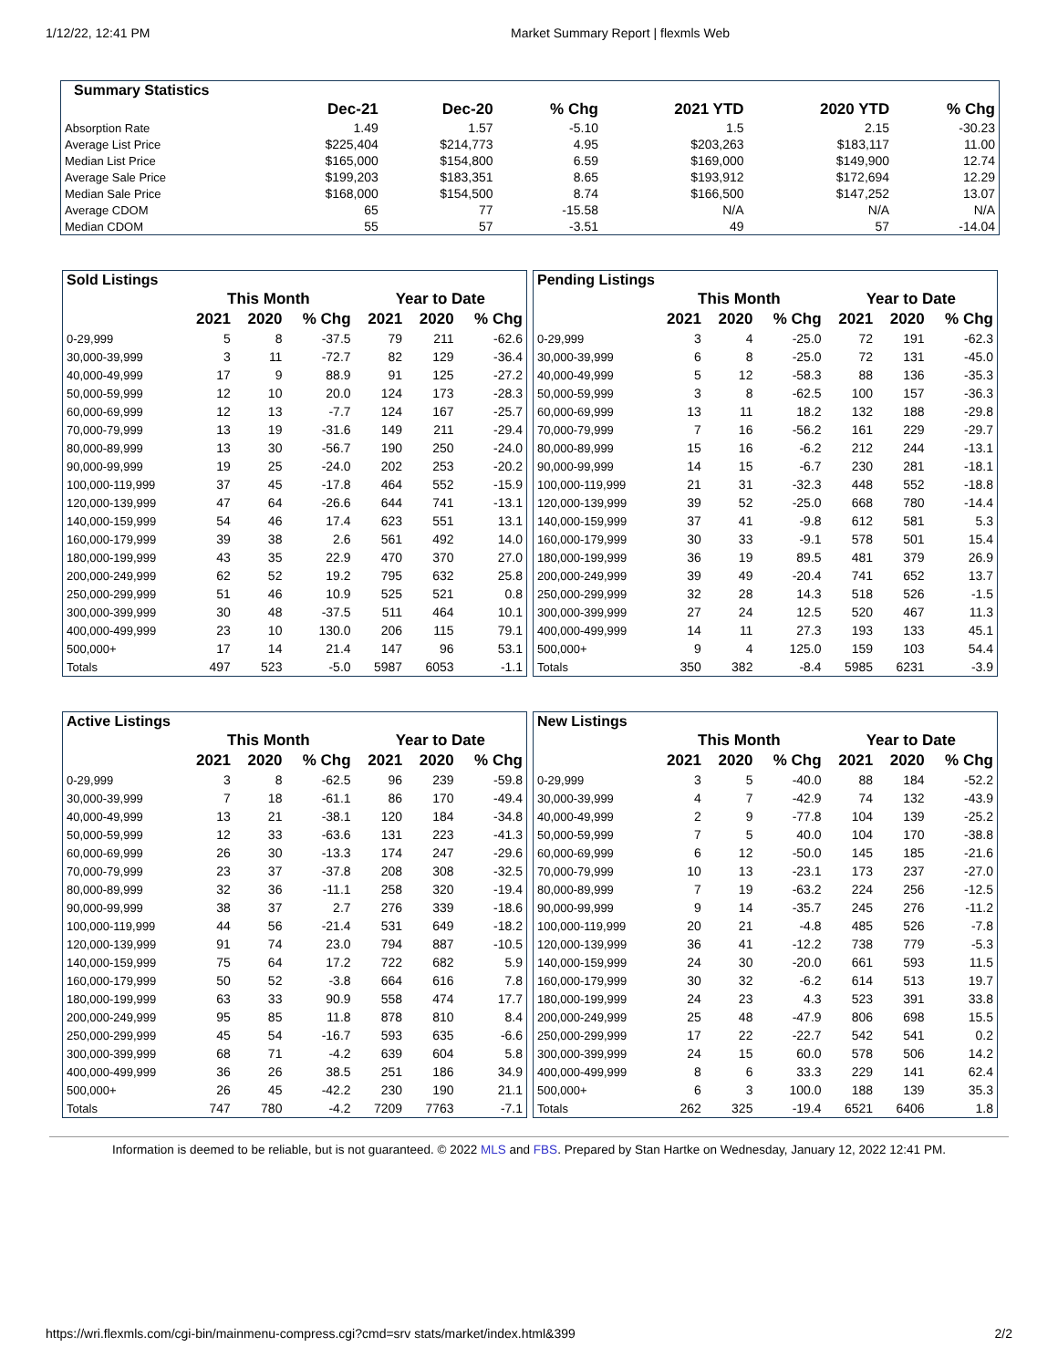1/12/22, 12:41 PM Market Summary Report | flexmls Web
| Summary Statistics | | | | | | |
| | Dec-21 | Dec-20 | % Chg | 2021 YTD | 2020 YTD | % Chg |
| Absorption Rate | 1.49 | 1.57 | -5.10 | 1.5 | 2.15 | -30.23 |
| Average List Price | $225,404 | $214,773 | 4.95 | $203,263 | $183,117 | 11.00 |
| Median List Price | $165,000 | $154,800 | 6.59 | $169,000 | $149,900 | 12.74 |
| Average Sale Price | $199,203 | $183,351 | 8.65 | $193,912 | $172,694 | 12.29 |
| Median Sale Price | $168,000 | $154,500 | 8.74 | $166,500 | $147,252 | 13.07 |
| Average CDOM | 65 | 77 | -15.58 | N/A | N/A | N/A |
| Median CDOM | 55 | 57 | -3.51 | 49 | 57 | -14.04 |
| Sold Listings | | | | | | |
| | This Month | | | Year to Date | | |
| | 2021 | 2020 | % Chg | 2021 | 2020 | % Chg |
| 0-29,999 | 5 | 8 | -37.5 | 79 | 211 | -62.6 |
| 30,000-39,999 | 3 | 11 | -72.7 | 82 | 129 | -36.4 |
| 40,000-49,999 | 17 | 9 | 88.9 | 91 | 125 | -27.2 |
| 50,000-59,999 | 12 | 10 | 20.0 | 124 | 173 | -28.3 |
| 60,000-69,999 | 12 | 13 | -7.7 | 124 | 167 | -25.7 |
| 70,000-79,999 | 13 | 19 | -31.6 | 149 | 211 | -29.4 |
| 80,000-89,999 | 13 | 30 | -56.7 | 190 | 250 | -24.0 |
| 90,000-99,999 | 19 | 25 | -24.0 | 202 | 253 | -20.2 |
| 100,000-119,999 | 37 | 45 | -17.8 | 464 | 552 | -15.9 |
| 120,000-139,999 | 47 | 64 | -26.6 | 644 | 741 | -13.1 |
| 140,000-159,999 | 54 | 46 | 17.4 | 623 | 551 | 13.1 |
| 160,000-179,999 | 39 | 38 | 2.6 | 561 | 492 | 14.0 |
| 180,000-199,999 | 43 | 35 | 22.9 | 470 | 370 | 27.0 |
| 200,000-249,999 | 62 | 52 | 19.2 | 795 | 632 | 25.8 |
| 250,000-299,999 | 51 | 46 | 10.9 | 525 | 521 | 0.8 |
| 300,000-399,999 | 30 | 48 | -37.5 | 511 | 464 | 10.1 |
| 400,000-499,999 | 23 | 10 | 130.0 | 206 | 115 | 79.1 |
| 500,000+ | 17 | 14 | 21.4 | 147 | 96 | 53.1 |
| Totals | 497 | 523 | -5.0 | 5987 | 6053 | -1.1 |
| Pending Listings | | | | | | |
| | This Month | | | Year to Date | | |
| | 2021 | 2020 | % Chg | 2021 | 2020 | % Chg |
| 0-29,999 | 3 | 4 | -25.0 | 72 | 191 | -62.3 |
| 30,000-39,999 | 6 | 8 | -25.0 | 72 | 131 | -45.0 |
| 40,000-49,999 | 5 | 12 | -58.3 | 88 | 136 | -35.3 |
| 50,000-59,999 | 3 | 8 | -62.5 | 100 | 157 | -36.3 |
| 60,000-69,999 | 13 | 11 | 18.2 | 132 | 188 | -29.8 |
| 70,000-79,999 | 7 | 16 | -56.2 | 161 | 229 | -29.7 |
| 80,000-89,999 | 15 | 16 | -6.2 | 212 | 244 | -13.1 |
| 90,000-99,999 | 14 | 15 | -6.7 | 230 | 281 | -18.1 |
| 100,000-119,999 | 21 | 31 | -32.3 | 448 | 552 | -18.8 |
| 120,000-139,999 | 39 | 52 | -25.0 | 668 | 780 | -14.4 |
| 140,000-159,999 | 37 | 41 | -9.8 | 612 | 581 | 5.3 |
| 160,000-179,999 | 30 | 33 | -9.1 | 578 | 501 | 15.4 |
| 180,000-199,999 | 36 | 19 | 89.5 | 481 | 379 | 26.9 |
| 200,000-249,999 | 39 | 49 | -20.4 | 741 | 652 | 13.7 |
| 250,000-299,999 | 32 | 28 | 14.3 | 518 | 526 | -1.5 |
| 300,000-399,999 | 27 | 24 | 12.5 | 520 | 467 | 11.3 |
| 400,000-499,999 | 14 | 11 | 27.3 | 193 | 133 | 45.1 |
| 500,000+ | 9 | 4 | 125.0 | 159 | 103 | 54.4 |
| Totals | 350 | 382 | -8.4 | 5985 | 6231 | -3.9 |
| Active Listings | | | | | | |
| | This Month | | | Year to Date | | |
| | 2021 | 2020 | % Chg | 2021 | 2020 | % Chg |
| 0-29,999 | 3 | 8 | -62.5 | 96 | 239 | -59.8 |
| 30,000-39,999 | 7 | 18 | -61.1 | 86 | 170 | -49.4 |
| 40,000-49,999 | 13 | 21 | -38.1 | 120 | 184 | -34.8 |
| 50,000-59,999 | 12 | 33 | -63.6 | 131 | 223 | -41.3 |
| 60,000-69,999 | 26 | 30 | -13.3 | 174 | 247 | -29.6 |
| 70,000-79,999 | 23 | 37 | -37.8 | 208 | 308 | -32.5 |
| 80,000-89,999 | 32 | 36 | -11.1 | 258 | 320 | -19.4 |
| 90,000-99,999 | 38 | 37 | 2.7 | 276 | 339 | -18.6 |
| 100,000-119,999 | 44 | 56 | -21.4 | 531 | 649 | -18.2 |
| 120,000-139,999 | 91 | 74 | 23.0 | 794 | 887 | -10.5 |
| 140,000-159,999 | 75 | 64 | 17.2 | 722 | 682 | 5.9 |
| 160,000-179,999 | 50 | 52 | -3.8 | 664 | 616 | 7.8 |
| 180,000-199,999 | 63 | 33 | 90.9 | 558 | 474 | 17.7 |
| 200,000-249,999 | 95 | 85 | 11.8 | 878 | 810 | 8.4 |
| 250,000-299,999 | 45 | 54 | -16.7 | 593 | 635 | -6.6 |
| 300,000-399,999 | 68 | 71 | -4.2 | 639 | 604 | 5.8 |
| 400,000-499,999 | 36 | 26 | 38.5 | 251 | 186 | 34.9 |
| 500,000+ | 26 | 45 | -42.2 | 230 | 190 | 21.1 |
| Totals | 747 | 780 | -4.2 | 7209 | 7763 | -7.1 |
| New Listings | | | | | | |
| | This Month | | | Year to Date | | |
| | 2021 | 2020 | % Chg | 2021 | 2020 | % Chg |
| 0-29,999 | 3 | 5 | -40.0 | 88 | 184 | -52.2 |
| 30,000-39,999 | 4 | 7 | -42.9 | 74 | 132 | -43.9 |
| 40,000-49,999 | 2 | 9 | -77.8 | 104 | 139 | -25.2 |
| 50,000-59,999 | 7 | 5 | 40.0 | 104 | 170 | -38.8 |
| 60,000-69,999 | 6 | 12 | -50.0 | 145 | 185 | -21.6 |
| 70,000-79,999 | 10 | 13 | -23.1 | 173 | 237 | -27.0 |
| 80,000-89,999 | 7 | 19 | -63.2 | 224 | 256 | -12.5 |
| 90,000-99,999 | 9 | 14 | -35.7 | 245 | 276 | -11.2 |
| 100,000-119,999 | 20 | 21 | -4.8 | 485 | 526 | -7.8 |
| 120,000-139,999 | 36 | 41 | -12.2 | 738 | 779 | -5.3 |
| 140,000-159,999 | 24 | 30 | -20.0 | 661 | 593 | 11.5 |
| 160,000-179,999 | 30 | 32 | -6.2 | 614 | 513 | 19.7 |
| 180,000-199,999 | 24 | 23 | 4.3 | 523 | 391 | 33.8 |
| 200,000-249,999 | 25 | 48 | -47.9 | 806 | 698 | 15.5 |
| 250,000-299,999 | 17 | 22 | -22.7 | 542 | 541 | 0.2 |
| 300,000-399,999 | 24 | 15 | 60.0 | 578 | 506 | 14.2 |
| 400,000-499,999 | 8 | 6 | 33.3 | 229 | 141 | 62.4 |
| 500,000+ | 6 | 3 | 100.0 | 188 | 139 | 35.3 |
| Totals | 262 | 325 | -19.4 | 6521 | 6406 | 1.8 |
Information is deemed to be reliable, but is not guaranteed. © 2022 MLS and FBS. Prepared by Stan Hartke on Wednesday, January 12, 2022 12:41 PM.
https://wri.flexmls.com/cgi-bin/mainmenu-compress.cgi?cmd=srv stats/market/index.html&399 2/2